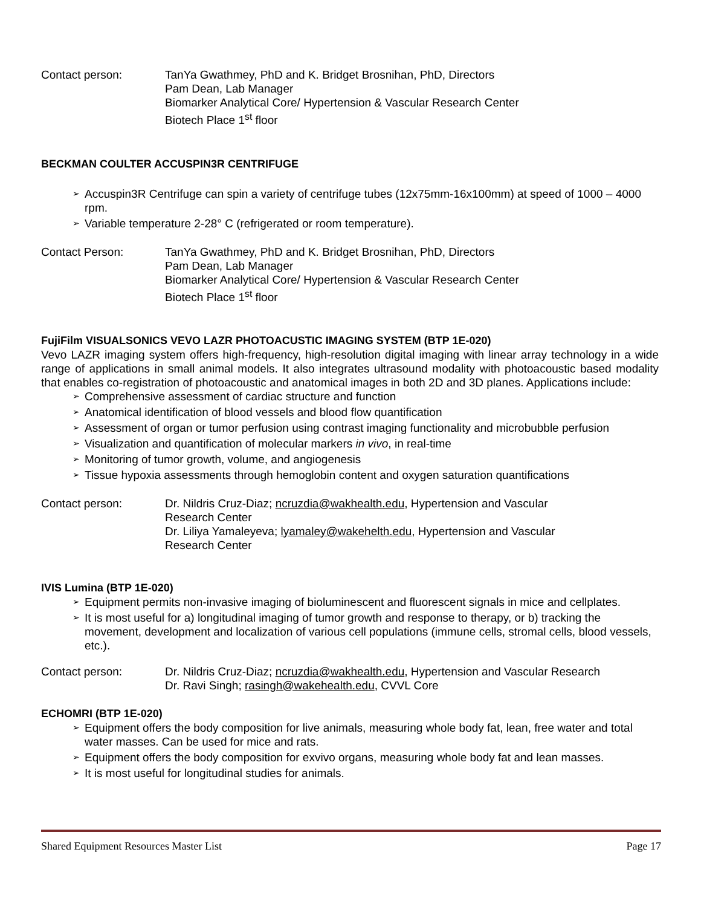Contact person: TanYa Gwathmey, PhD and K. Bridget Brosnihan, PhD, Directors
Pam Dean, Lab Manager
Biomarker Analytical Core/ Hypertension & Vascular Research Center
Biotech Place 1<sup>st</sup> floor
BECKMAN COULTER ACCUSPIN3R CENTRIFUGE
➢ Accuspin3R Centrifuge can spin a variety of centrifuge tubes (12x75mm-16x100mm) at speed of 1000 – 4000 rpm.
➢ Variable temperature 2-28° C (refrigerated or room temperature).
Contact Person: TanYa Gwathmey, PhD and K. Bridget Brosnihan, PhD, Directors
Pam Dean, Lab Manager
Biomarker Analytical Core/ Hypertension & Vascular Research Center
Biotech Place 1<sup>st</sup> floor
FujiFilm VISUALSONICS VEVO LAZR PHOTOACUSTIC IMAGING SYSTEM (BTP 1E-020)
Vevo LAZR imaging system offers high-frequency, high-resolution digital imaging with linear array technology in a wide range of applications in small animal models. It also integrates ultrasound modality with photoacoustic based modality that enables co-registration of photoacoustic and anatomical images in both 2D and 3D planes. Applications include:
➢ Comprehensive assessment of cardiac structure and function
➢ Anatomical identification of blood vessels and blood flow quantification
➢ Assessment of organ or tumor perfusion using contrast imaging functionality and microbubble perfusion
➢ Visualization and quantification of molecular markers in vivo, in real-time
➢ Monitoring of tumor growth, volume, and angiogenesis
➢ Tissue hypoxia assessments through hemoglobin content and oxygen saturation quantifications
Contact person: Dr. Nildris Cruz-Diaz; ncruzdia@wakhealth.edu, Hypertension and Vascular
Research Center
Dr. Liliya Yamaleyeva; lyamaley@wakehelth.edu, Hypertension and Vascular
Research Center
IVIS Lumina (BTP 1E-020)
➢ Equipment permits non-invasive imaging of bioluminescent and fluorescent signals in mice and cellplates.
➢ It is most useful for a) longitudinal imaging of tumor growth and response to therapy, or b) tracking the movement, development and localization of various cell populations (immune cells, stromal cells, blood vessels, etc.).
Contact person: Dr. Nildris Cruz-Diaz; ncruzdia@wakhealth.edu, Hypertension and Vascular Research
Dr. Ravi Singh; rasingh@wakehealth.edu, CVVL Core
ECHOMRI (BTP 1E-020)
➢ Equipment offers the body composition for live animals, measuring whole body fat, lean, free water and total water masses. Can be used for mice and rats.
➢ Equipment offers the body composition for exvivo organs, measuring whole body fat and lean masses.
➢ It is most useful for longitudinal studies for animals.
Shared Equipment Resources Master List Page 17